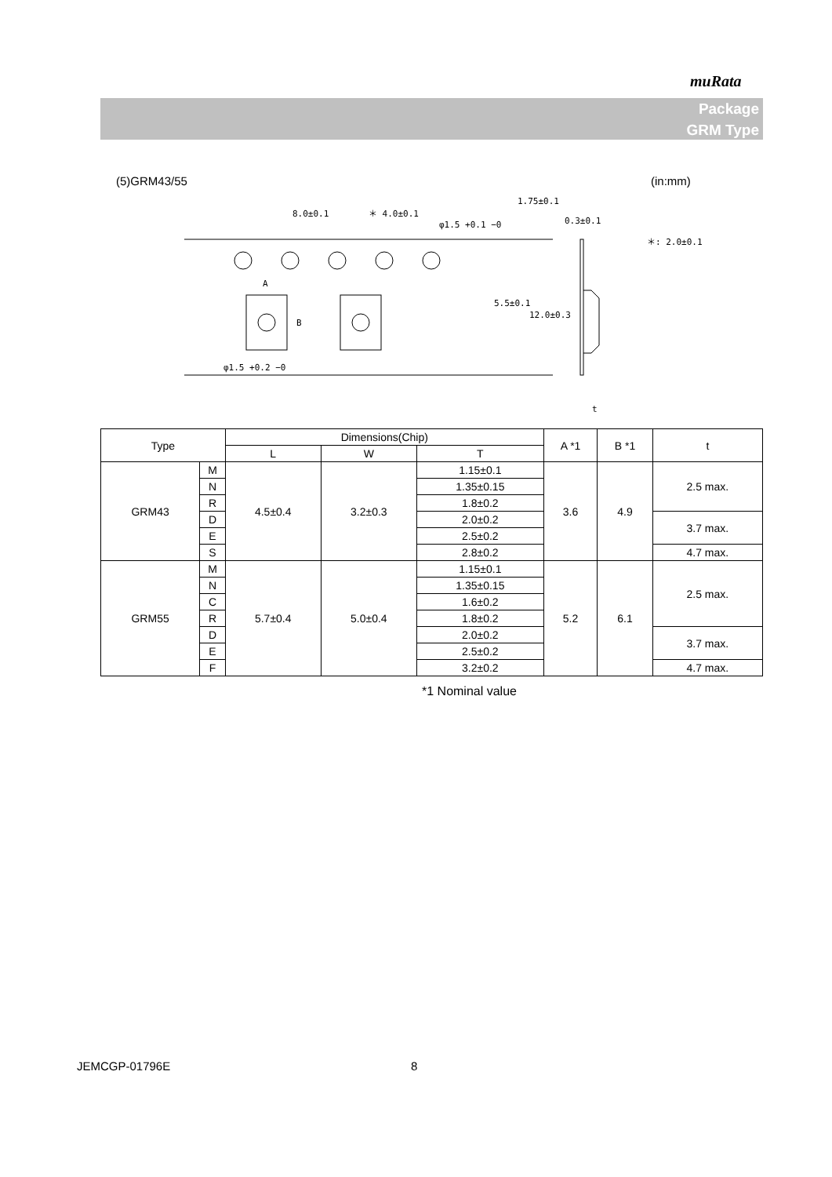muRata
Package
GRM Type
(5)GRM43/55 (in:mm)
8.0±0.1
＊ 4.0±0.1
φ1.5 +0.1 −0
1.75±0.1
0.3±0.1
＊: 2.0±0.1
A
B
5.5±0.1
12.0±0.3
φ1.5 +0.2 −0
t
| Type | | Dimensions(Chip) | | | A *1 | B *1 | t |
| --- | --- | --- | --- | --- | --- | --- | --- |
| | | L | W | T | | | |
| GRM43 | M | 4.5±0.4 | 3.2±0.3 | 1.15±0.1 | 3.6 | 4.9 | 2.5 max. |
| | N | | | 1.35±0.15 | | | |
| | R | | | 1.8±0.2 | | | |
| | D | | | 2.0±0.2 | | | 3.7 max. |
| | E | | | 2.5±0.2 | | | |
| | S | | | 2.8±0.2 | | | 4.7 max. |
| GRM55 | M | 5.7±0.4 | 5.0±0.4 | 1.15±0.1 | 5.2 | 6.1 | 2.5 max. |
| | N | | | 1.35±0.15 | | | |
| | C | | | 1.6±0.2 | | | |
| | R | | | 1.8±0.2 | | | |
| | D | | | 2.0±0.2 | | | 3.7 max. |
| | E | | | 2.5±0.2 | | | |
| | F | | | 3.2±0.2 | | | 4.7 max. |
*1 Nominal value
JEMCGP-01796E 8